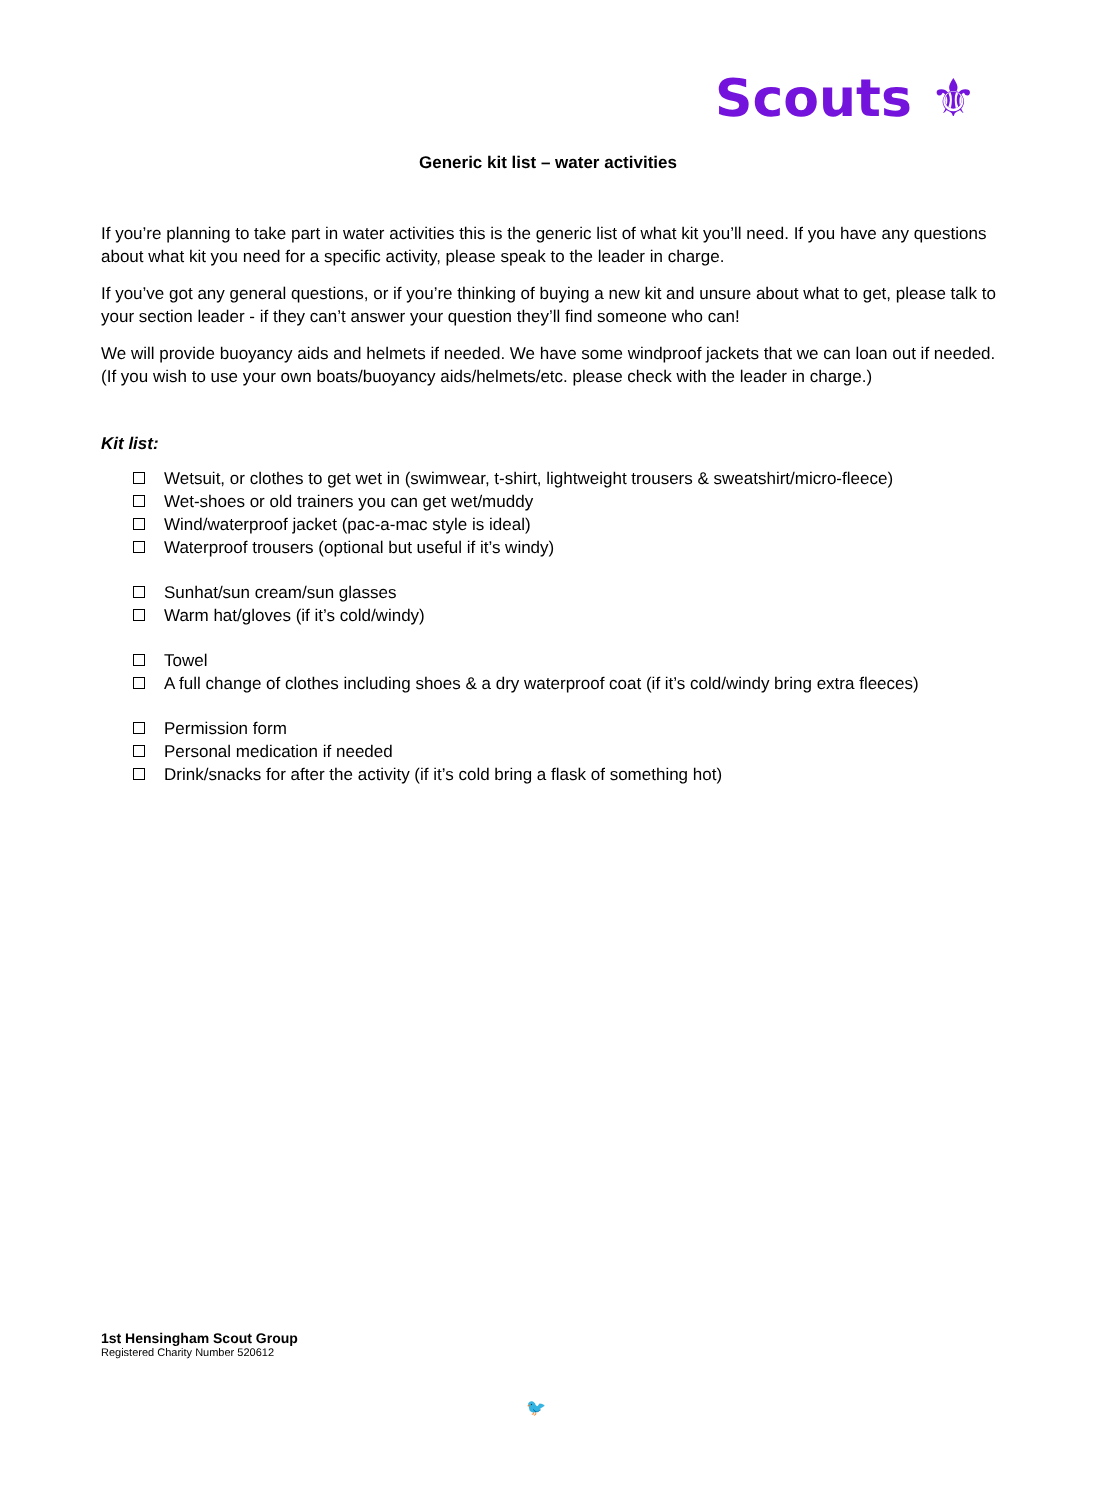Scouts ⚜
Generic kit list – water activities
If you’re planning to take part in water activities this is the generic list of what kit you’ll need. If you have any questions about what kit you need for a specific activity, please speak to the leader in charge.
If you’ve got any general questions, or if you’re thinking of buying a new kit and unsure about what to get, please talk to your section leader - if they can’t answer your question they’ll find someone who can!
We will provide buoyancy aids and helmets if needed. We have some windproof jackets that we can loan out if needed. (If you wish to use your own boats/buoyancy aids/helmets/etc. please check with the leader in charge.)
Kit list:
Wetsuit, or clothes to get wet in (swimwear, t-shirt, lightweight trousers & sweatshirt/micro-fleece)
Wet-shoes or old trainers you can get wet/muddy
Wind/waterproof jacket (pac-a-mac style is ideal)
Waterproof trousers (optional but useful if it’s windy)
Sunhat/sun cream/sun glasses
Warm hat/gloves (if it’s cold/windy)
Towel
A full change of clothes including shoes & a dry waterproof coat (if it’s cold/windy bring extra fleeces)
Permission form
Personal medication if needed
Drink/snacks for after the activity (if it’s cold bring a flask of something hot)
1st Hensingham Scout Group
Registered Charity Number 520612
🐦